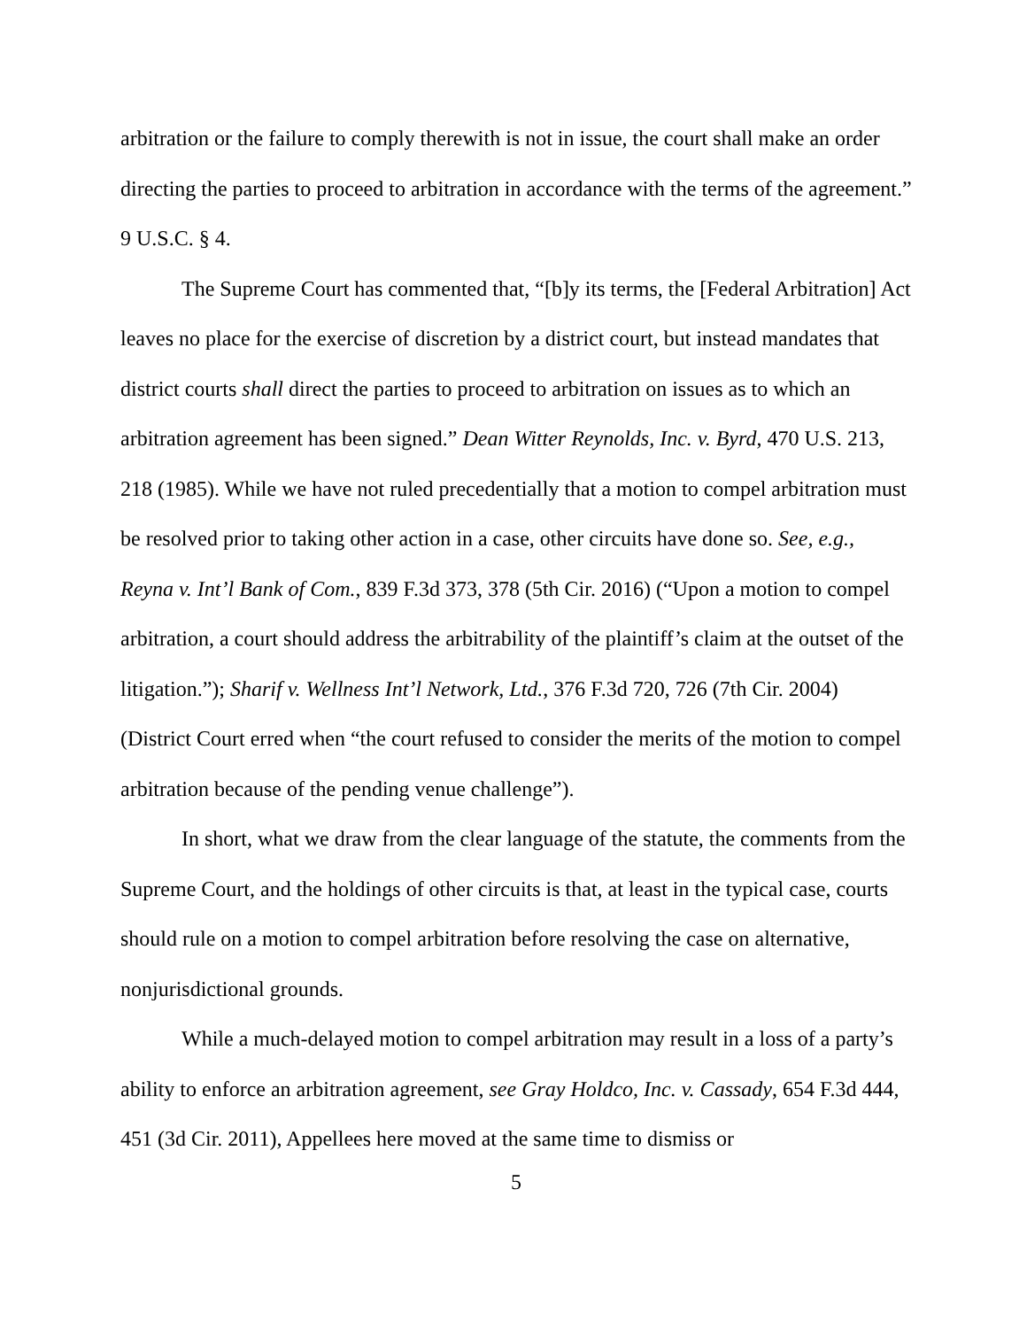arbitration or the failure to comply therewith is not in issue, the court shall make an order directing the parties to proceed to arbitration in accordance with the terms of the agreement.” 9 U.S.C. § 4.
The Supreme Court has commented that, “[b]y its terms, the [Federal Arbitration] Act leaves no place for the exercise of discretion by a district court, but instead mandates that district courts shall direct the parties to proceed to arbitration on issues as to which an arbitration agreement has been signed.” Dean Witter Reynolds, Inc. v. Byrd, 470 U.S. 213, 218 (1985). While we have not ruled precedentially that a motion to compel arbitration must be resolved prior to taking other action in a case, other circuits have done so. See, e.g., Reyna v. Int’l Bank of Com., 839 F.3d 373, 378 (5th Cir. 2016) (“Upon a motion to compel arbitration, a court should address the arbitrability of the plaintiff’s claim at the outset of the litigation.”); Sharif v. Wellness Int’l Network, Ltd., 376 F.3d 720, 726 (7th Cir. 2004) (District Court erred when “the court refused to consider the merits of the motion to compel arbitration because of the pending venue challenge”).
In short, what we draw from the clear language of the statute, the comments from the Supreme Court, and the holdings of other circuits is that, at least in the typical case, courts should rule on a motion to compel arbitration before resolving the case on alternative, nonjurisdictional grounds.
While a much-delayed motion to compel arbitration may result in a loss of a party’s ability to enforce an arbitration agreement, see Gray Holdco, Inc. v. Cassady, 654 F.3d 444, 451 (3d Cir. 2011), Appellees here moved at the same time to dismiss or
5